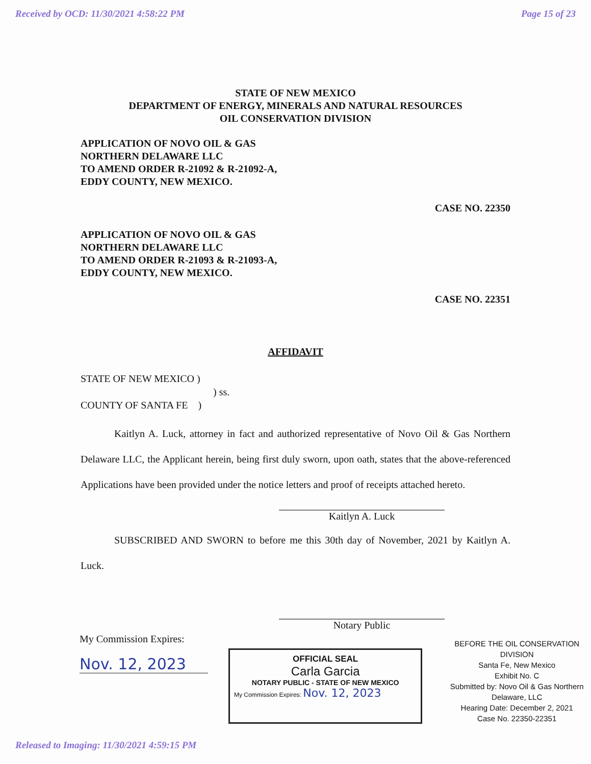Received by OCD: 11/30/2021 4:58:22 PM Page 15 of 23
STATE OF NEW MEXICO
DEPARTMENT OF ENERGY, MINERALS AND NATURAL RESOURCES
OIL CONSERVATION DIVISION
APPLICATION OF NOVO OIL & GAS
NORTHERN DELAWARE LLC
TO AMEND ORDER R-21092 & R-21092-A,
EDDY COUNTY, NEW MEXICO.
CASE NO. 22350
APPLICATION OF NOVO OIL & GAS
NORTHERN DELAWARE LLC
TO AMEND ORDER R-21093 & R-21093-A,
EDDY COUNTY, NEW MEXICO.
CASE NO. 22351
AFFIDAVIT
STATE OF NEW MEXICO )
) ss.
COUNTY OF SANTA FE )
Kaitlyn A. Luck, attorney in fact and authorized representative of Novo Oil & Gas Northern Delaware LLC, the Applicant herein, being first duly sworn, upon oath, states that the above-referenced Applications have been provided under the notice letters and proof of receipts attached hereto.
Kaitlyn A. Luck
SUBSCRIBED AND SWORN to before me this 30th day of November, 2021 by Kaitlyn A. Luck.
Notary Public
My Commission Expires:
Nov. 12, 2023
OFFICIAL SEAL
Carla Garcia
NOTARY PUBLIC - STATE OF NEW MEXICO
My Commission Expires: Nov. 12, 2023
BEFORE THE OIL CONSERVATION DIVISION
Santa Fe, New Mexico
Exhibit No. C
Submitted by: Novo Oil & Gas Northern Delaware, LLC
Hearing Date: December 2, 2021
Case No. 22350-22351
Released to Imaging: 11/30/2021 4:59:15 PM